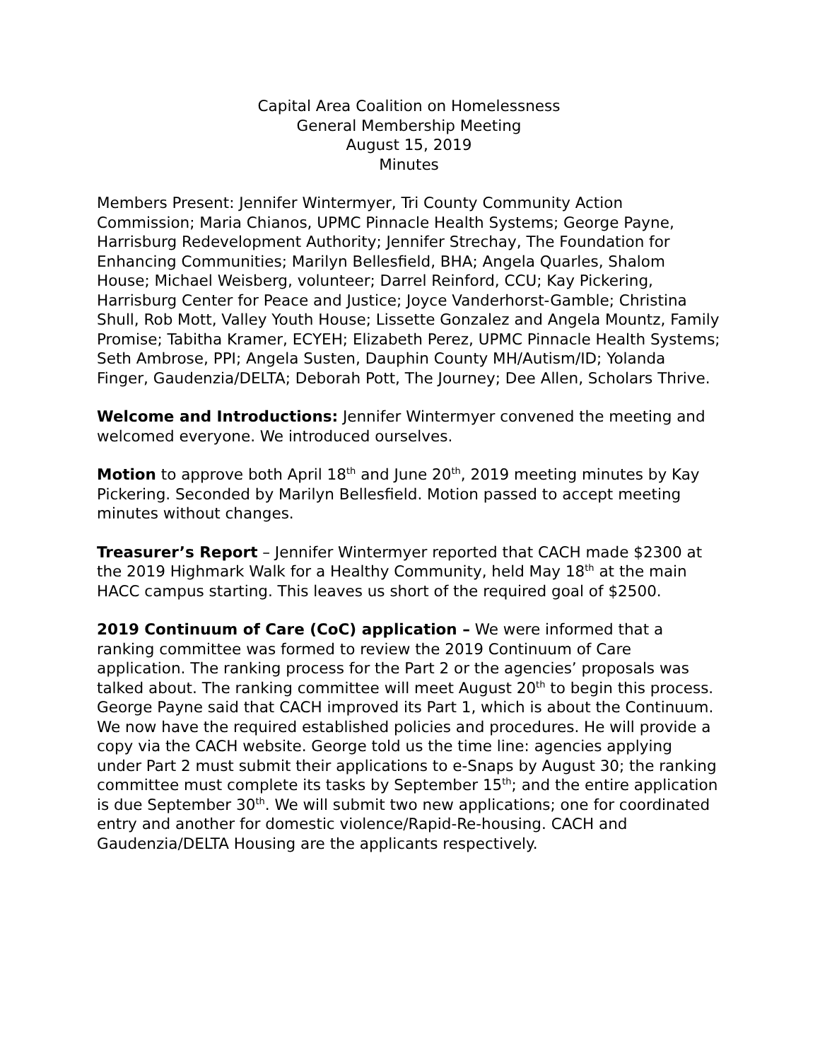Capital Area Coalition on Homelessness
General Membership Meeting
August 15, 2019
Minutes
Members Present: Jennifer Wintermyer, Tri County Community Action Commission; Maria Chianos, UPMC Pinnacle Health Systems; George Payne, Harrisburg Redevelopment Authority; Jennifer Strechay, The Foundation for Enhancing Communities; Marilyn Bellesfield, BHA; Angela Quarles, Shalom House; Michael Weisberg, volunteer; Darrel Reinford, CCU; Kay Pickering, Harrisburg Center for Peace and Justice; Joyce Vanderhorst-Gamble; Christina Shull, Rob Mott, Valley Youth House; Lissette Gonzalez and Angela Mountz, Family Promise; Tabitha Kramer, ECYEH; Elizabeth Perez, UPMC Pinnacle Health Systems; Seth Ambrose, PPI; Angela Susten, Dauphin County MH/Autism/ID; Yolanda Finger, Gaudenzia/DELTA; Deborah Pott, The Journey; Dee Allen, Scholars Thrive.
Welcome and Introductions: Jennifer Wintermyer convened the meeting and welcomed everyone. We introduced ourselves.
Motion to approve both April 18<sup>th</sup> and June 20<sup>th</sup>, 2019 meeting minutes by Kay Pickering. Seconded by Marilyn Bellesfield. Motion passed to accept meeting minutes without changes.
Treasurer’s Report – Jennifer Wintermyer reported that CACH made $2300 at the 2019 Highmark Walk for a Healthy Community, held May 18<sup>th</sup> at the main HACC campus starting. This leaves us short of the required goal of $2500.
2019 Continuum of Care (CoC) application – We were informed that a ranking committee was formed to review the 2019 Continuum of Care application. The ranking process for the Part 2 or the agencies’ proposals was talked about. The ranking committee will meet August 20<sup>th</sup> to begin this process. George Payne said that CACH improved its Part 1, which is about the Continuum. We now have the required established policies and procedures. He will provide a copy via the CACH website. George told us the time line: agencies applying under Part 2 must submit their applications to e-Snaps by August 30; the ranking committee must complete its tasks by September 15<sup>th</sup>; and the entire application is due September 30<sup>th</sup>. We will submit two new applications; one for coordinated entry and another for domestic violence/Rapid-Re-housing. CACH and Gaudenzia/DELTA Housing are the applicants respectively.